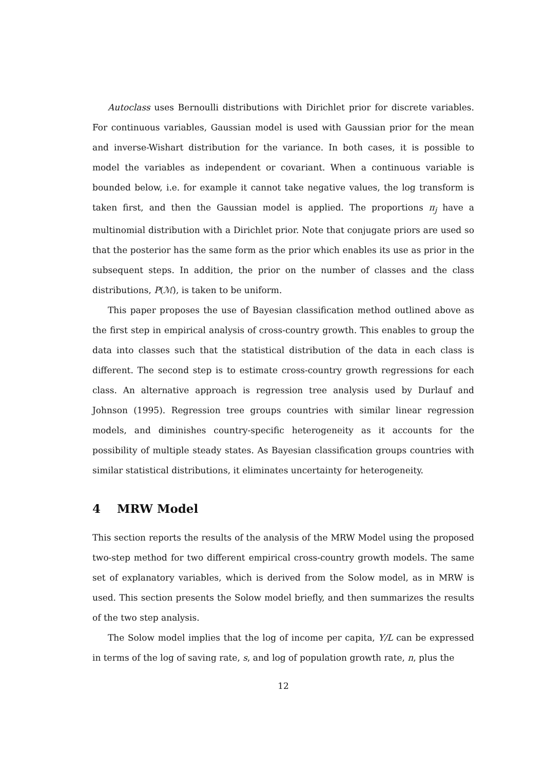Autoclass uses Bernoulli distributions with Dirichlet prior for discrete variables. For continuous variables, Gaussian model is used with Gaussian prior for the mean and inverse-Wishart distribution for the variance. In both cases, it is possible to model the variables as independent or covariant. When a continuous variable is bounded below, i.e. for example it cannot take negative values, the log transform is taken first, and then the Gaussian model is applied. The proportions π<sub>j</sub> have a multinomial distribution with a Dirichlet prior. Note that conjugate priors are used so that the posterior has the same form as the prior which enables its use as prior in the subsequent steps. In addition, the prior on the number of classes and the class distributions, P(ℳ), is taken to be uniform.
This paper proposes the use of Bayesian classification method outlined above as the first step in empirical analysis of cross-country growth. This enables to group the data into classes such that the statistical distribution of the data in each class is different. The second step is to estimate cross-country growth regressions for each class. An alternative approach is regression tree analysis used by Durlauf and Johnson (1995). Regression tree groups countries with similar linear regression models, and diminishes country-specific heterogeneity as it accounts for the possibility of multiple steady states. As Bayesian classification groups countries with similar statistical distributions, it eliminates uncertainty for heterogeneity.
4 MRW Model
This section reports the results of the analysis of the MRW Model using the proposed two-step method for two different empirical cross-country growth models. The same set of explanatory variables, which is derived from the Solow model, as in MRW is used. This section presents the Solow model briefly, and then summarizes the results of the two step analysis.
The Solow model implies that the log of income per capita, Y/L can be expressed in terms of the log of saving rate, s, and log of population growth rate, n, plus the
12